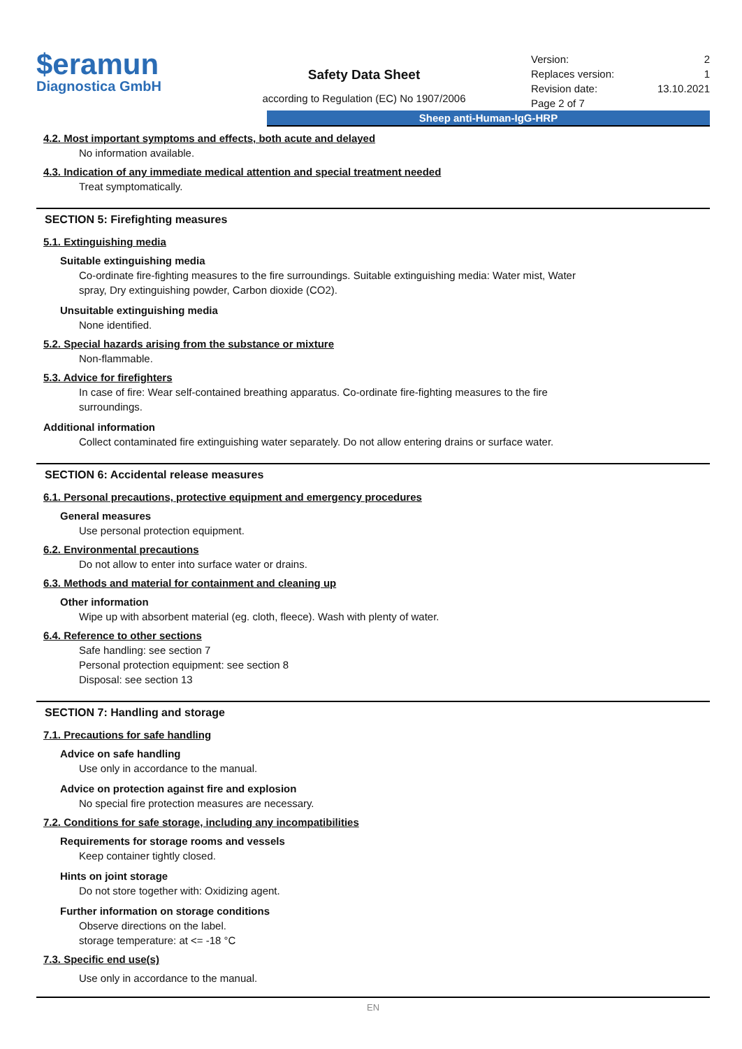$eramun
Diagnostica GmbH
Safety Data Sheet
according to Regulation (EC) No 1907/2006
Version: 2
Replaces version: 1
Revision date: 13.10.2021
Page 2 of 7
Sheep anti-Human-IgG-HRP
4.2. Most important symptoms and effects, both acute and delayed
No information available.
4.3. Indication of any immediate medical attention and special treatment needed
Treat symptomatically.
SECTION 5: Firefighting measures
5.1. Extinguishing media
Suitable extinguishing media
Co-ordinate fire-fighting measures to the fire surroundings. Suitable extinguishing media: Water mist, Water
spray, Dry extinguishing powder, Carbon dioxide (CO2).
Unsuitable extinguishing media
None identified.
5.2. Special hazards arising from the substance or mixture
Non-flammable.
5.3. Advice for firefighters
In case of fire: Wear self-contained breathing apparatus. Co-ordinate fire-fighting measures to the fire
surroundings.
Additional information
Collect contaminated fire extinguishing water separately. Do not allow entering drains or surface water.
SECTION 6: Accidental release measures
6.1. Personal precautions, protective equipment and emergency procedures
General measures
Use personal protection equipment.
6.2. Environmental precautions
Do not allow to enter into surface water or drains.
6.3. Methods and material for containment and cleaning up
Other information
Wipe up with absorbent material (eg. cloth, fleece). Wash with plenty of water.
6.4. Reference to other sections
Safe handling: see section 7
Personal protection equipment: see section 8
Disposal: see section 13
SECTION 7: Handling and storage
7.1. Precautions for safe handling
Advice on safe handling
Use only in accordance to the manual.
Advice on protection against fire and explosion
No special fire protection measures are necessary.
7.2. Conditions for safe storage, including any incompatibilities
Requirements for storage rooms and vessels
Keep container tightly closed.
Hints on joint storage
Do not store together with: Oxidizing agent.
Further information on storage conditions
Observe directions on the label.
storage temperature: at <= -18 °C
7.3. Specific end use(s)
Use only in accordance to the manual.
EN